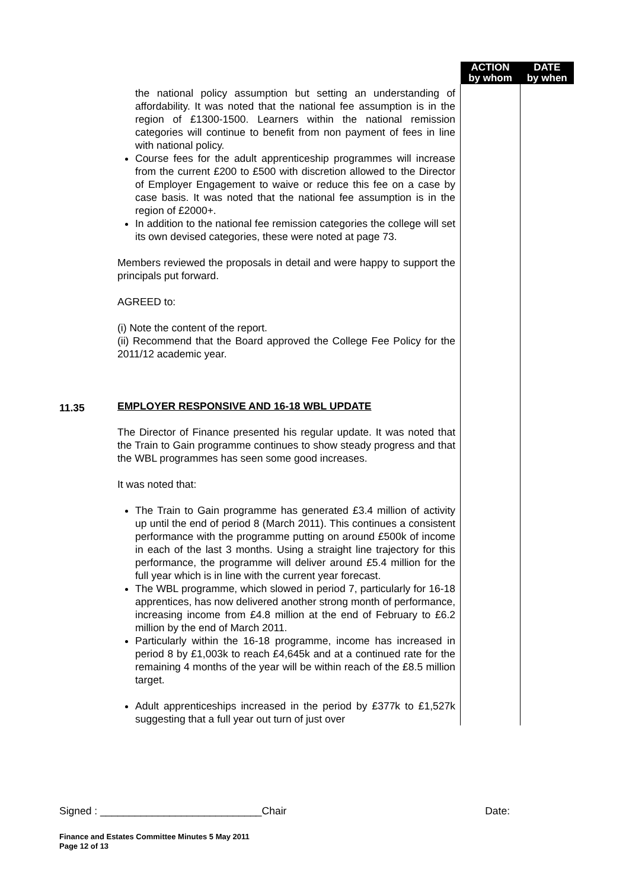| | | ACTION by whom | DATE by when |
| | the national policy assumption but setting an understanding of affordability. It was noted that the national fee assumption is in the region of £1300-1500. Learners within the national remission categories will continue to benefit from non payment of fees in line with national policy. Course fees for the adult apprenticeship programmes will increase from the current £200 to £500 with discretion allowed to the Director of Employer Engagement to waive or reduce this fee on a case by case basis. It was noted that the national fee assumption is in the region of £2000+. In addition to the national fee remission categories the college will set its own devised categories, these were noted at page 73. Members reviewed the proposals in detail and were happy to support the principals put forward. AGREED to: (i) Note the content of the report. (ii) Recommend that the Board approved the College Fee Policy for the 2011/12 academic year. | | |
| 11.35 | EMPLOYER RESPONSIVE AND 16-18 WBL UPDATE The Director of Finance presented his regular update. It was noted that the Train to Gain programme continues to show steady progress and that the WBL programmes has seen some good increases. It was noted that: The Train to Gain programme has generated £3.4 million of activity up until the end of period 8 (March 2011). This continues a consistent performance with the programme putting on around £500k of income in each of the last 3 months. Using a straight line trajectory for this performance, the programme will deliver around £5.4 million for the full year which is in line with the current year forecast. The WBL programme, which slowed in period 7, particularly for 16-18 apprentices, has now delivered another strong month of performance, increasing income from £4.8 million at the end of February to £6.2 million by the end of March 2011. Particularly within the 16-18 programme, income has increased in period 8 by £1,003k to reach £4,645k and at a continued rate for the remaining 4 months of the year will be within reach of the £8.5 million target. Adult apprenticeships increased in the period by £377k to £1,527k suggesting that a full year out turn of just over | | |
Signed : ____________________________Chair Date:
Finance and Estates Committee Minutes 5 May 2011
Page 12 of 13